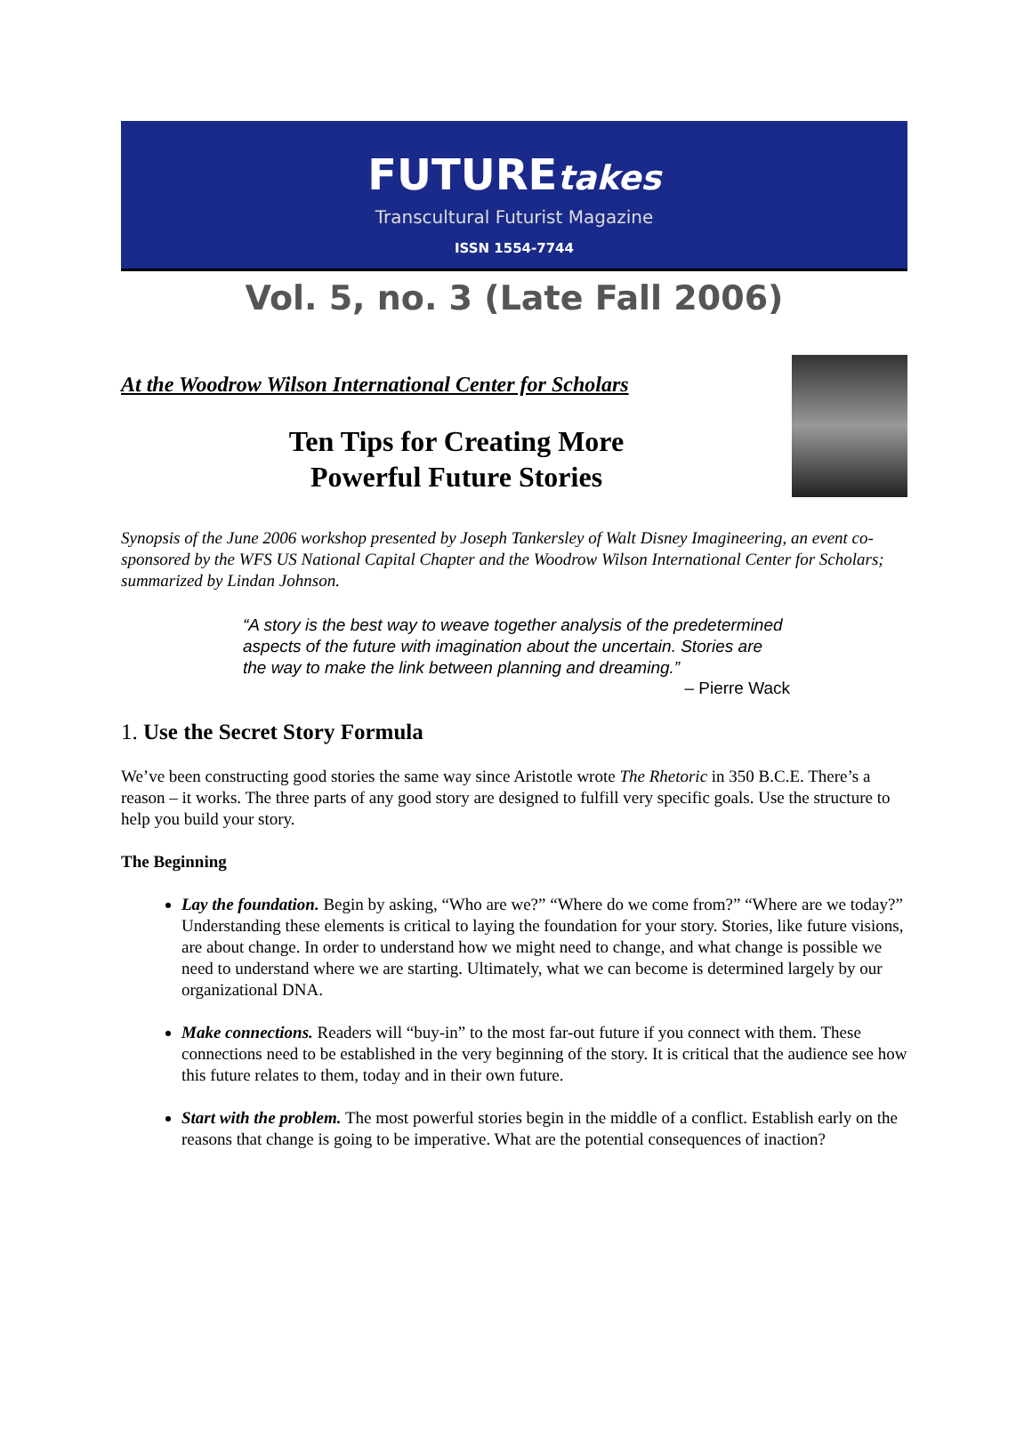FUTUREtakes
Transcultural Futurist Magazine
ISSN 1554-7744
Vol. 5, no. 3 (Late Fall 2006)
At the Woodrow Wilson International Center for Scholars
Ten Tips for Creating More
Powerful Future Stories
Synopsis of the June 2006 workshop presented by Joseph Tankersley of Walt Disney Imagineering, an event co-sponsored by the WFS US National Capital Chapter and the Woodrow Wilson International Center for Scholars; summarized by Lindan Johnson.
“A story is the best way to weave together analysis of the predetermined aspects of the future with imagination about the uncertain. Stories are the way to make the link between planning and dreaming.”
– Pierre Wack
1. Use the Secret Story Formula
We’ve been constructing good stories the same way since Aristotle wrote The Rhetoric in 350 B.C.E. There’s a reason – it works. The three parts of any good story are designed to fulfill very specific goals. Use the structure to help you build your story.
The Beginning
Lay the foundation. Begin by asking, “Who are we?” “Where do we come from?” “Where are we today?” Understanding these elements is critical to laying the foundation for your story. Stories, like future visions, are about change. In order to understand how we might need to change, and what change is possible we need to understand where we are starting. Ultimately, what we can become is determined largely by our organizational DNA.
Make connections. Readers will “buy-in” to the most far-out future if you connect with them. These connections need to be established in the very beginning of the story. It is critical that the audience see how this future relates to them, today and in their own future.
Start with the problem. The most powerful stories begin in the middle of a conflict. Establish early on the reasons that change is going to be imperative. What are the potential consequences of inaction?